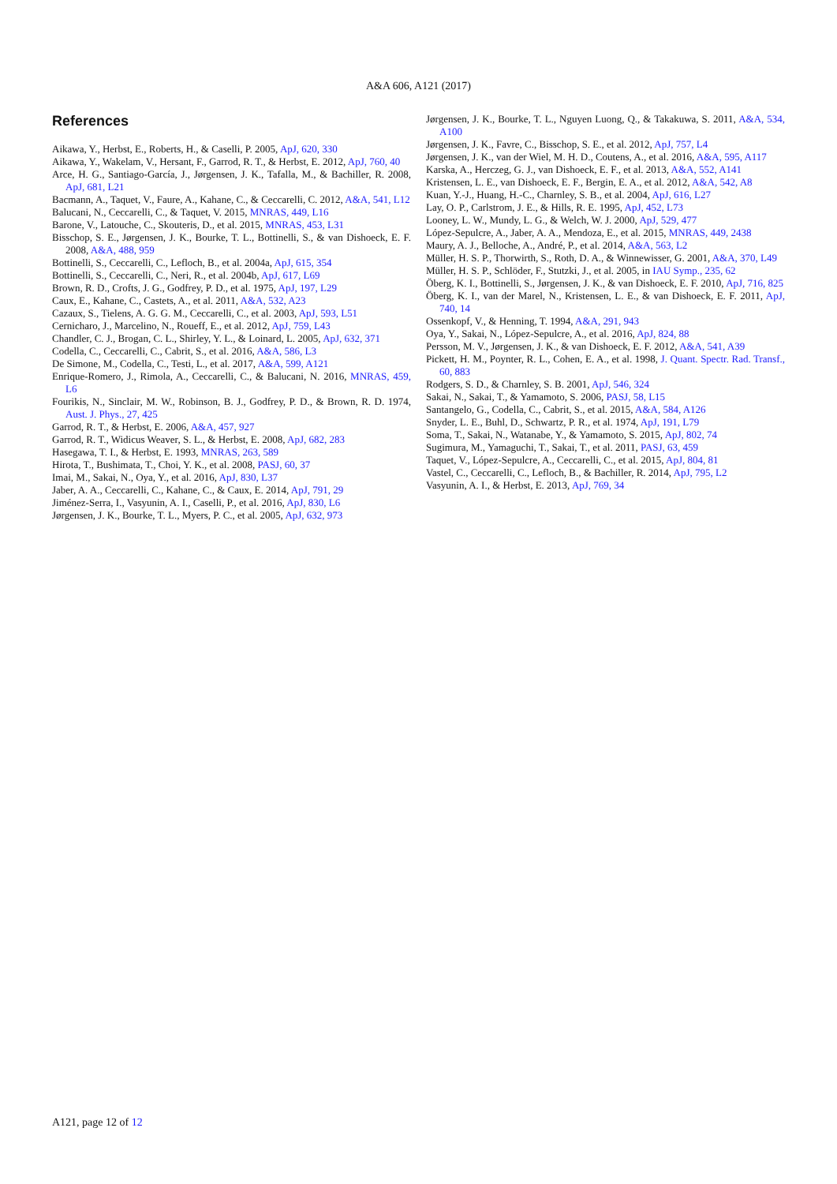A&A 606, A121 (2017)
References
Aikawa, Y., Herbst, E., Roberts, H., & Caselli, P. 2005, ApJ, 620, 330
Aikawa, Y., Wakelam, V., Hersant, F., Garrod, R. T., & Herbst, E. 2012, ApJ, 760, 40
Arce, H. G., Santiago-García, J., Jørgensen, J. K., Tafalla, M., & Bachiller, R. 2008, ApJ, 681, L21
Bacmann, A., Taquet, V., Faure, A., Kahane, C., & Ceccarelli, C. 2012, A&A, 541, L12
Balucani, N., Ceccarelli, C., & Taquet, V. 2015, MNRAS, 449, L16
Barone, V., Latouche, C., Skouteris, D., et al. 2015, MNRAS, 453, L31
Bisschop, S. E., Jørgensen, J. K., Bourke, T. L., Bottinelli, S., & van Dishoeck, E. F. 2008, A&A, 488, 959
Bottinelli, S., Ceccarelli, C., Lefloch, B., et al. 2004a, ApJ, 615, 354
Bottinelli, S., Ceccarelli, C., Neri, R., et al. 2004b, ApJ, 617, L69
Brown, R. D., Crofts, J. G., Godfrey, P. D., et al. 1975, ApJ, 197, L29
Caux, E., Kahane, C., Castets, A., et al. 2011, A&A, 532, A23
Cazaux, S., Tielens, A. G. G. M., Ceccarelli, C., et al. 2003, ApJ, 593, L51
Cernicharo, J., Marcelino, N., Roueff, E., et al. 2012, ApJ, 759, L43
Chandler, C. J., Brogan, C. L., Shirley, Y. L., & Loinard, L. 2005, ApJ, 632, 371
Codella, C., Ceccarelli, C., Cabrit, S., et al. 2016, A&A, 586, L3
De Simone, M., Codella, C., Testi, L., et al. 2017, A&A, 599, A121
Enrique-Romero, J., Rimola, A., Ceccarelli, C., & Balucani, N. 2016, MNRAS, 459, L6
Fourikis, N., Sinclair, M. W., Robinson, B. J., Godfrey, P. D., & Brown, R. D. 1974, Aust. J. Phys., 27, 425
Garrod, R. T., & Herbst, E. 2006, A&A, 457, 927
Garrod, R. T., Widicus Weaver, S. L., & Herbst, E. 2008, ApJ, 682, 283
Hasegawa, T. I., & Herbst, E. 1993, MNRAS, 263, 589
Hirota, T., Bushimata, T., Choi, Y. K., et al. 2008, PASJ, 60, 37
Imai, M., Sakai, N., Oya, Y., et al. 2016, ApJ, 830, L37
Jaber, A. A., Ceccarelli, C., Kahane, C., & Caux, E. 2014, ApJ, 791, 29
Jiménez-Serra, I., Vasyunin, A. I., Caselli, P., et al. 2016, ApJ, 830, L6
Jørgensen, J. K., Bourke, T. L., Myers, P. C., et al. 2005, ApJ, 632, 973
Jørgensen, J. K., Bourke, T. L., Nguyen Luong, Q., & Takakuwa, S. 2011, A&A, 534, A100
Jørgensen, J. K., Favre, C., Bisschop, S. E., et al. 2012, ApJ, 757, L4
Jørgensen, J. K., van der Wiel, M. H. D., Coutens, A., et al. 2016, A&A, 595, A117
Karska, A., Herczeg, G. J., van Dishoeck, E. F., et al. 2013, A&A, 552, A141
Kristensen, L. E., van Dishoeck, E. F., Bergin, E. A., et al. 2012, A&A, 542, A8
Kuan, Y.-J., Huang, H.-C., Charnley, S. B., et al. 2004, ApJ, 616, L27
Lay, O. P., Carlstrom, J. E., & Hills, R. E. 1995, ApJ, 452, L73
Looney, L. W., Mundy, L. G., & Welch, W. J. 2000, ApJ, 529, 477
López-Sepulcre, A., Jaber, A. A., Mendoza, E., et al. 2015, MNRAS, 449, 2438
Maury, A. J., Belloche, A., André, P., et al. 2014, A&A, 563, L2
Müller, H. S. P., Thorwirth, S., Roth, D. A., & Winnewisser, G. 2001, A&A, 370, L49
Müller, H. S. P., Schlöder, F., Stutzki, J., et al. 2005, in IAU Symp., 235, 62
Öberg, K. I., Bottinelli, S., Jørgensen, J. K., & van Dishoeck, E. F. 2010, ApJ, 716, 825
Öberg, K. I., van der Marel, N., Kristensen, L. E., & van Dishoeck, E. F. 2011, ApJ, 740, 14
Ossenkopf, V., & Henning, T. 1994, A&A, 291, 943
Oya, Y., Sakai, N., López-Sepulcre, A., et al. 2016, ApJ, 824, 88
Persson, M. V., Jørgensen, J. K., & van Dishoeck, E. F. 2012, A&A, 541, A39
Pickett, H. M., Poynter, R. L., Cohen, E. A., et al. 1998, J. Quant. Spectr. Rad. Transf., 60, 883
Rodgers, S. D., & Charnley, S. B. 2001, ApJ, 546, 324
Sakai, N., Sakai, T., & Yamamoto, S. 2006, PASJ, 58, L15
Santangelo, G., Codella, C., Cabrit, S., et al. 2015, A&A, 584, A126
Snyder, L. E., Buhl, D., Schwartz, P. R., et al. 1974, ApJ, 191, L79
Soma, T., Sakai, N., Watanabe, Y., & Yamamoto, S. 2015, ApJ, 802, 74
Sugimura, M., Yamaguchi, T., Sakai, T., et al. 2011, PASJ, 63, 459
Taquet, V., López-Sepulcre, A., Ceccarelli, C., et al. 2015, ApJ, 804, 81
Vastel, C., Ceccarelli, C., Lefloch, B., & Bachiller, R. 2014, ApJ, 795, L2
Vasyunin, A. I., & Herbst, E. 2013, ApJ, 769, 34
A121, page 12 of 12